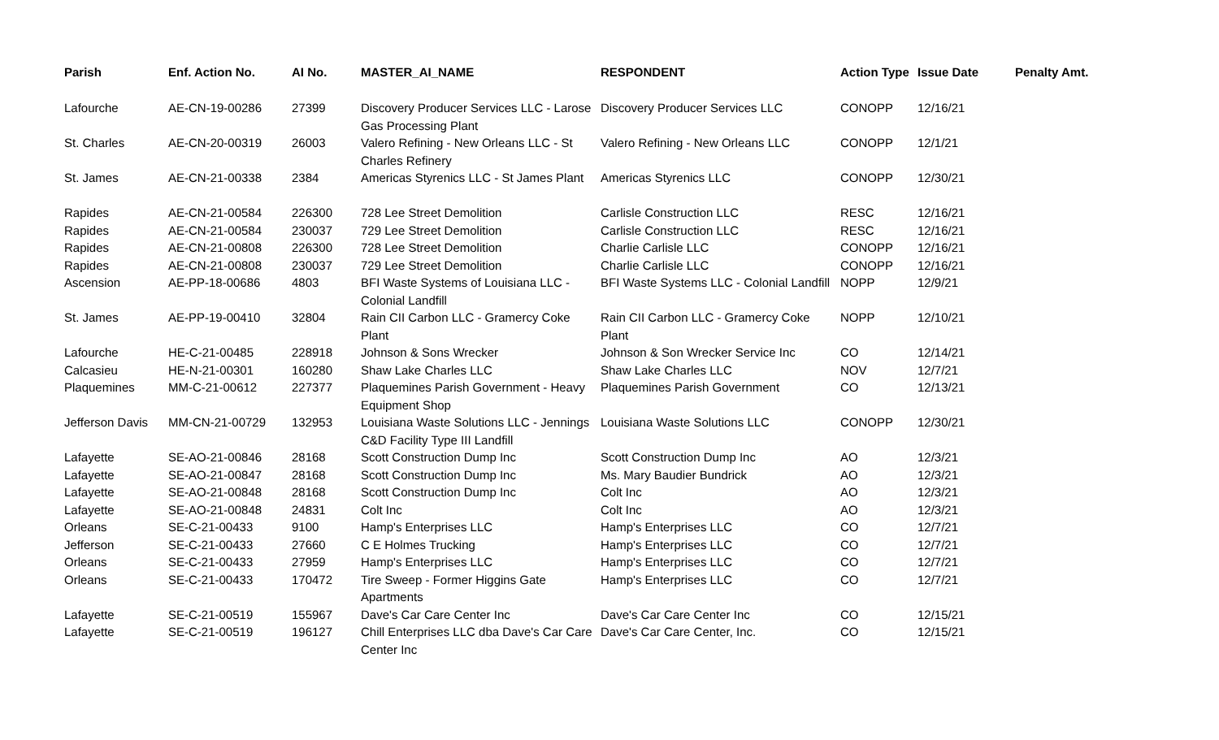| Parish | Enf. Action No. | AI No. | MASTER_AI_NAME | RESPONDENT | Action Type | Issue Date | Penalty Amt. |
| --- | --- | --- | --- | --- | --- | --- | --- |
| Lafourche | AE-CN-19-00286 | 27399 | Discovery Producer Services LLC - Larose Gas Processing Plant | Discovery Producer Services LLC | CONOPP | 12/16/21 | |
| St. Charles | AE-CN-20-00319 | 26003 | Valero Refining - New Orleans LLC - St Charles Refinery | Valero Refining - New Orleans LLC | CONOPP | 12/1/21 | |
| St. James | AE-CN-21-00338 | 2384 | Americas Styrenics LLC - St James Plant | Americas Styrenics LLC | CONOPP | 12/30/21 | |
| Rapides | AE-CN-21-00584 | 226300 | 728 Lee Street Demolition | Carlisle Construction LLC | RESC | 12/16/21 | |
| Rapides | AE-CN-21-00584 | 230037 | 729 Lee Street Demolition | Carlisle Construction LLC | RESC | 12/16/21 | |
| Rapides | AE-CN-21-00808 | 226300 | 728 Lee Street Demolition | Charlie Carlisle LLC | CONOPP | 12/16/21 | |
| Rapides | AE-CN-21-00808 | 230037 | 729 Lee Street Demolition | Charlie Carlisle LLC | CONOPP | 12/16/21 | |
| Ascension | AE-PP-18-00686 | 4803 | BFI Waste Systems of Louisiana LLC - Colonial Landfill | BFI Waste Systems LLC - Colonial Landfill | NOPP | 12/9/21 | |
| St. James | AE-PP-19-00410 | 32804 | Rain CII Carbon LLC - Gramercy Coke Plant | Rain CII Carbon LLC - Gramercy Coke Plant | NOPP | 12/10/21 | |
| Lafourche | HE-C-21-00485 | 228918 | Johnson & Sons Wrecker | Johnson & Son Wrecker Service Inc | CO | 12/14/21 | |
| Calcasieu | HE-N-21-00301 | 160280 | Shaw Lake Charles LLC | Shaw Lake Charles LLC | NOV | 12/7/21 | |
| Plaquemines | MM-C-21-00612 | 227377 | Plaquemines Parish Government - Heavy Equipment Shop | Plaquemines Parish Government | CO | 12/13/21 | |
| Jefferson Davis | MM-CN-21-00729 | 132953 | Louisiana Waste Solutions LLC - Jennings C&D Facility Type III Landfill | Louisiana Waste Solutions LLC | CONOPP | 12/30/21 | |
| Lafayette | SE-AO-21-00846 | 28168 | Scott Construction Dump Inc | Scott Construction Dump Inc | AO | 12/3/21 | |
| Lafayette | SE-AO-21-00847 | 28168 | Scott Construction Dump Inc | Ms. Mary Baudier Bundrick | AO | 12/3/21 | |
| Lafayette | SE-AO-21-00848 | 28168 | Scott Construction Dump Inc | Colt Inc | AO | 12/3/21 | |
| Lafayette | SE-AO-21-00848 | 24831 | Colt Inc | Colt Inc | AO | 12/3/21 | |
| Orleans | SE-C-21-00433 | 9100 | Hamp's Enterprises LLC | Hamp's Enterprises LLC | CO | 12/7/21 | |
| Jefferson | SE-C-21-00433 | 27660 | C E Holmes Trucking | Hamp's Enterprises LLC | CO | 12/7/21 | |
| Orleans | SE-C-21-00433 | 27959 | Hamp's Enterprises LLC | Hamp's Enterprises LLC | CO | 12/7/21 | |
| Orleans | SE-C-21-00433 | 170472 | Tire Sweep - Former Higgins Gate Apartments | Hamp's Enterprises LLC | CO | 12/7/21 | |
| Lafayette | SE-C-21-00519 | 155967 | Dave's Car Care Center Inc | Dave's Car Care Center Inc | CO | 12/15/21 | |
| Lafayette | SE-C-21-00519 | 196127 | Chill Enterprises LLC dba Dave's Car Care Center Inc | Dave's Car Care Center, Inc. | CO | 12/15/21 | |